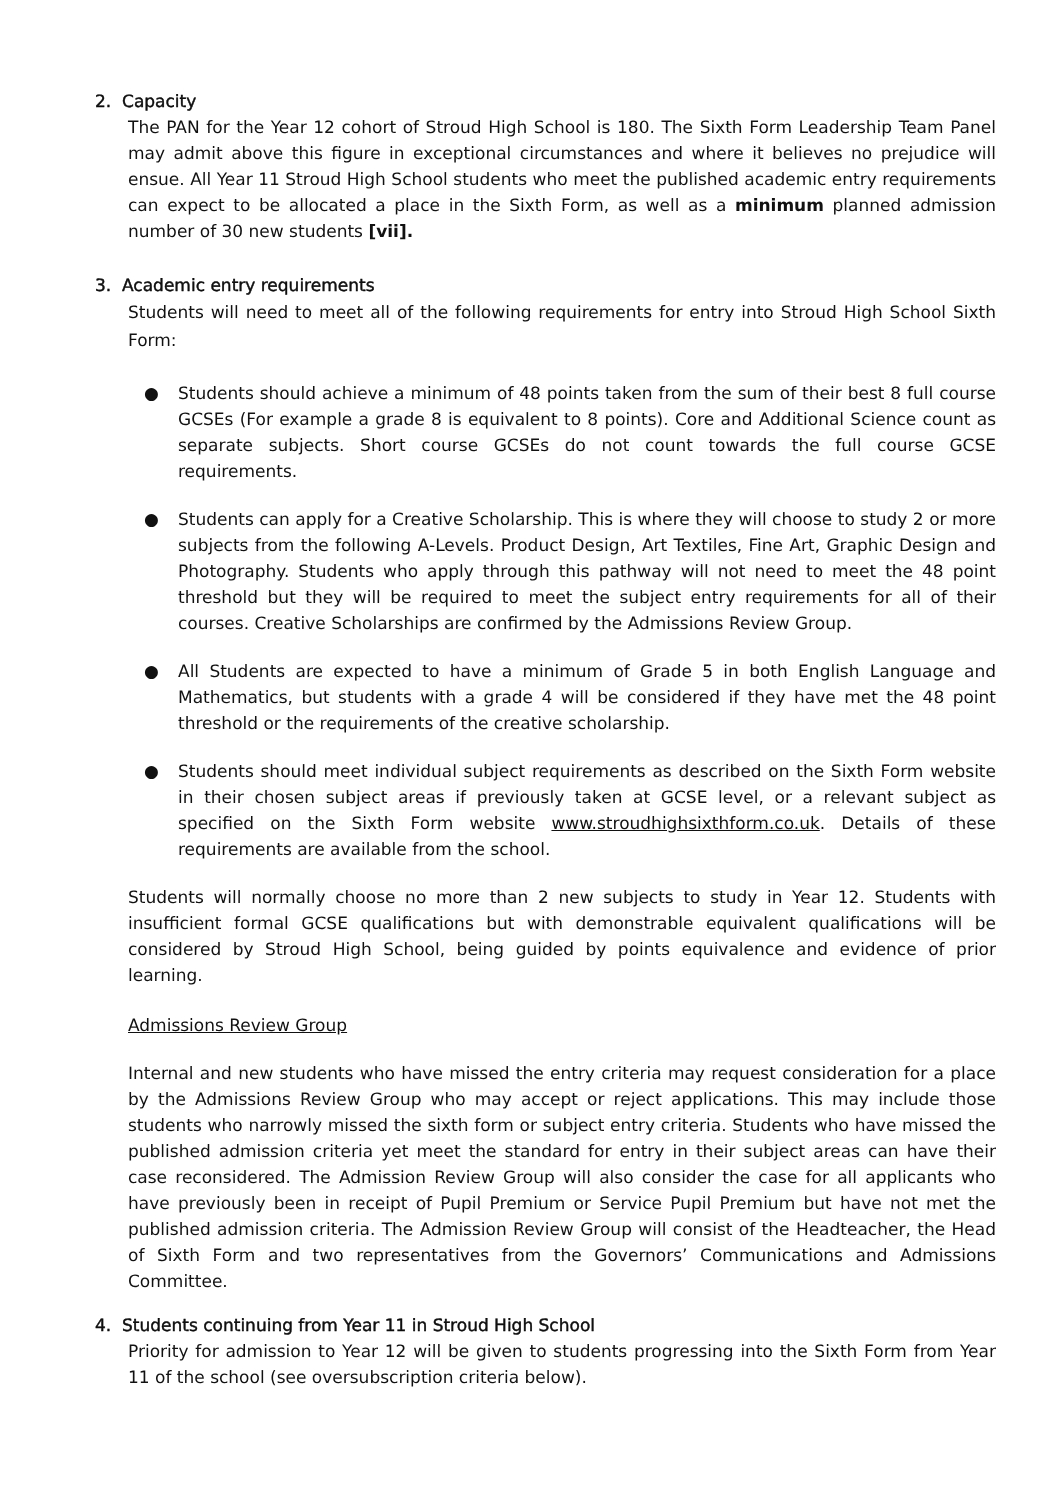2. Capacity
The PAN for the Year 12 cohort of Stroud High School is 180. The Sixth Form Leadership Team Panel may admit above this figure in exceptional circumstances and where it believes no prejudice will ensue. All Year 11 Stroud High School students who meet the published academic entry requirements can expect to be allocated a place in the Sixth Form, as well as a minimum planned admission number of 30 new students [vii].
3. Academic entry requirements
Students will need to meet all of the following requirements for entry into Stroud High School Sixth Form:
● Students should achieve a minimum of 48 points taken from the sum of their best 8 full course GCSEs (For example a grade 8 is equivalent to 8 points). Core and Additional Science count as separate subjects. Short course GCSEs do not count towards the full course GCSE requirements.
● Students can apply for a Creative Scholarship. This is where they will choose to study 2 or more subjects from the following A-Levels. Product Design, Art Textiles, Fine Art, Graphic Design and Photography. Students who apply through this pathway will not need to meet the 48 point threshold but they will be required to meet the subject entry requirements for all of their courses. Creative Scholarships are confirmed by the Admissions Review Group.
● All Students are expected to have a minimum of Grade 5 in both English Language and Mathematics, but students with a grade 4 will be considered if they have met the 48 point threshold or the requirements of the creative scholarship.
● Students should meet individual subject requirements as described on the Sixth Form website in their chosen subject areas if previously taken at GCSE level, or a relevant subject as specified on the Sixth Form website www.stroudhighsixthform.co.uk. Details of these requirements are available from the school.
Students will normally choose no more than 2 new subjects to study in Year 12. Students with insufficient formal GCSE qualifications but with demonstrable equivalent qualifications will be considered by Stroud High School, being guided by points equivalence and evidence of prior learning.
Admissions Review Group
Internal and new students who have missed the entry criteria may request consideration for a place by the Admissions Review Group who may accept or reject applications. This may include those students who narrowly missed the sixth form or subject entry criteria. Students who have missed the published admission criteria yet meet the standard for entry in their subject areas can have their case reconsidered. The Admission Review Group will also consider the case for all applicants who have previously been in receipt of Pupil Premium or Service Pupil Premium but have not met the published admission criteria. The Admission Review Group will consist of the Headteacher, the Head of Sixth Form and two representatives from the Governors’ Communications and Admissions Committee.
4. Students continuing from Year 11 in Stroud High School
Priority for admission to Year 12 will be given to students progressing into the Sixth Form from Year 11 of the school (see oversubscription criteria below).